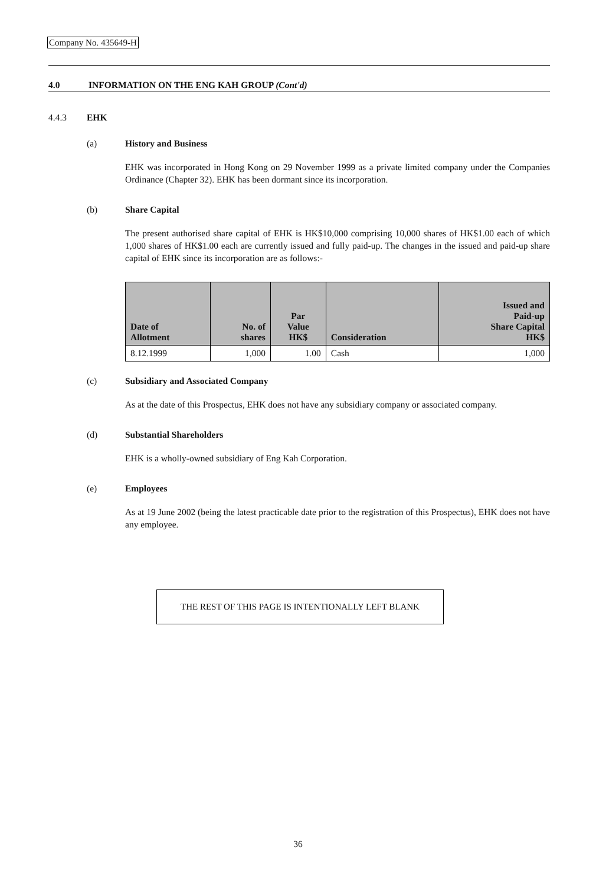Company No. 435649-H
4.0 INFORMATION ON THE ENG KAH GROUP (Cont'd)
4.4.3 EHK
(a) History and Business
EHK was incorporated in Hong Kong on 29 November 1999 as a private limited company under the Companies Ordinance (Chapter 32). EHK has been dormant since its incorporation.
(b) Share Capital
The present authorised share capital of EHK is HK$10,000 comprising 10,000 shares of HK$1.00 each of which 1,000 shares of HK$1.00 each are currently issued and fully paid-up. The changes in the issued and paid-up share capital of EHK since its incorporation are as follows:-
| Date of Allotment | No. of shares | Par Value HK$ | Consideration | Issued and Paid-up Share Capital HK$ |
| --- | --- | --- | --- | --- |
| 8.12.1999 | 1,000 | 1.00 | Cash | 1,000 |
(c) Subsidiary and Associated Company
As at the date of this Prospectus, EHK does not have any subsidiary company or associated company.
(d) Substantial Shareholders
EHK is a wholly-owned subsidiary of Eng Kah Corporation.
(e) Employees
As at 19 June 2002 (being the latest practicable date prior to the registration of this Prospectus), EHK does not have any employee.
THE REST OF THIS PAGE IS INTENTIONALLY LEFT BLANK
36